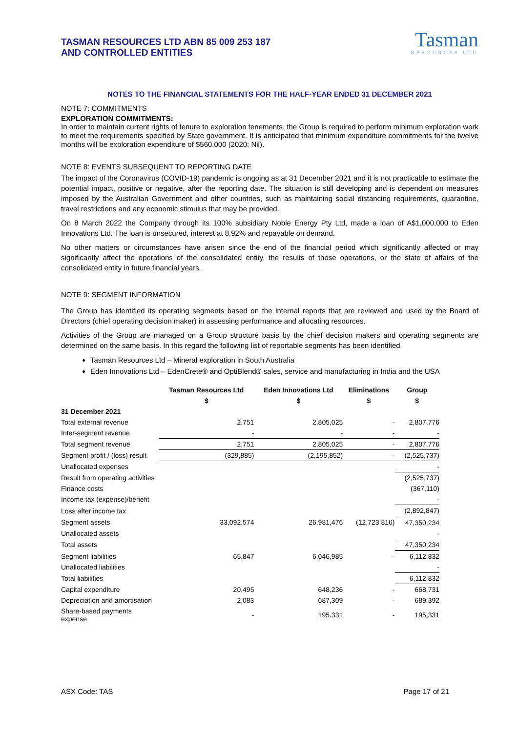TASMAN RESOURCES LTD ABN 85 009 253 187
AND CONTROLLED ENTITIES
Tasman
RESOURCES LTD
NOTES TO THE FINANCIAL STATEMENTS FOR THE HALF-YEAR ENDED 31 DECEMBER 2021
NOTE 7: COMMITMENTS
EXPLORATION COMMITMENTS:
In order to maintain current rights of tenure to exploration tenements, the Group is required to perform minimum exploration work to meet the requirements specified by State government. It is anticipated that minimum expenditure commitments for the twelve months will be exploration expenditure of $560,000 (2020: Nil).
NOTE 8: EVENTS SUBSEQUENT TO REPORTING DATE
The impact of the Coronavirus (COVID-19) pandemic is ongoing as at 31 December 2021 and it is not practicable to estimate the potential impact, positive or negative, after the reporting date. The situation is still developing and is dependent on measures imposed by the Australian Government and other countries, such as maintaining social distancing requirements, quarantine, travel restrictions and any economic stimulus that may be provided.
On 8 March 2022 the Company through its 100% subsidiary Noble Energy Pty Ltd, made a loan of A$1,000,000 to Eden Innovations Ltd. The loan is unsecured, interest at 8,92% and repayable on demand.
No other matters or circumstances have arisen since the end of the financial period which significantly affected or may significantly affect the operations of the consolidated entity, the results of those operations, or the state of affairs of the consolidated entity in future financial years.
NOTE 9: SEGMENT INFORMATION
The Group has identified its operating segments based on the internal reports that are reviewed and used by the Board of Directors (chief operating decision maker) in assessing performance and allocating resources.
Activities of the Group are managed on a Group structure basis by the chief decision makers and operating segments are determined on the same basis. In this regard the following list of reportable segments has been identified.
Tasman Resources Ltd – Mineral exploration in South Australia
Eden Innovations Ltd – EdenCrete® and OptiBlend® sales, service and manufacturing in India and the USA
| | Tasman Resources Ltd | Eden Innovations Ltd | Eliminations | Group |
| --- | --- | --- | --- | --- |
| | $ | $ | $ | $ |
| 31 December 2021 | | | | |
| Total external revenue | 2,751 | 2,805,025 | - | 2,807,776 |
| Inter-segment revenue | - | - | - | - |
| Total segment revenue | 2,751 | 2,805,025 | - | 2,807,776 |
| Segment profit / (loss) result | (329,885) | (2,195,852) | - | (2,525,737) |
| Unallocated expenses | | | | - |
| Result from operating activities | | | | (2,525,737) |
| Finance costs | | | | (367,110) |
| Income tax (expense)/benefit | | | | - |
| Loss after income tax | | | | (2,892,847) |
| Segment assets | 33,092,574 | 26,981,476 | (12,723,816) | 47,350,234 |
| Unallocated assets | | | | - |
| Total assets | | | | 47,350,234 |
| Segment liabilities | 65,847 | 6,046,985 | - | 6,112,832 |
| Unallocated liabilities | | | | - |
| Total liabilities | | | | 6,112,832 |
| Capital expenditure | 20,495 | 648,236 | - | 668,731 |
| Depreciation and amortisation | 2,083 | 687,309 | - | 689,392 |
| Share-based payments expense | - | 195,331 | - | 195,331 |
ASX Code: TAS Page 17 of 21